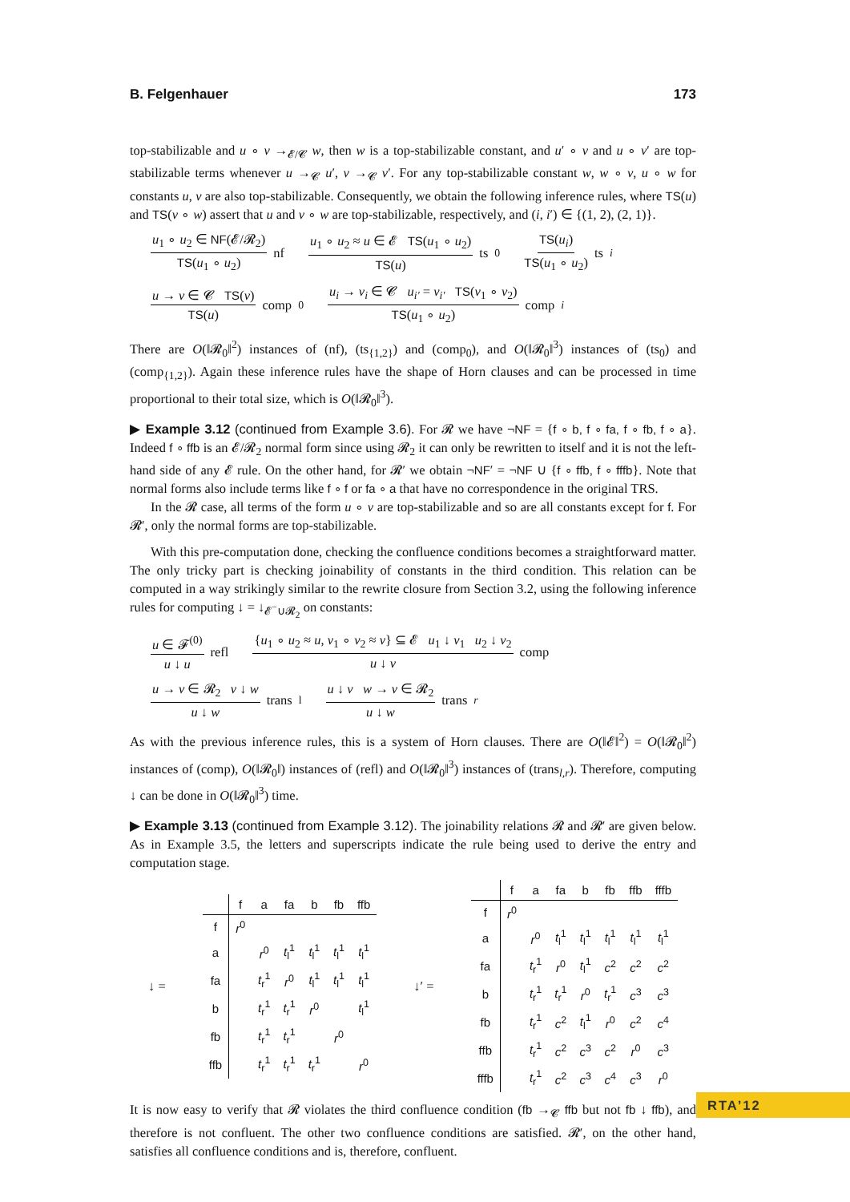B. Felgenhauer 173
top-stabilizable and u ∘ v →<sub>𝓔/𝓒</sub> w, then w is a top-stabilizable constant, and u′ ∘ v and u ∘ v′ are top-stabilizable terms whenever u →<sub>𝓒</sub> u′, v →<sub>𝓒</sub> v′. For any top-stabilizable constant w, w ∘ v, u ∘ w for constants u, v are also top-stabilizable. Consequently, we obtain the following inference rules, where TS(u) and TS(v ∘ w) assert that u and v ∘ w are top-stabilizable, respectively, and (i, i′) ∈ {(1, 2), (2, 1)}.
u<sub>1</sub> ∘ u<sub>2</sub> ∈ NF(𝓔/𝓡<sub>2</sub>) TS(u<sub>1</sub> ∘ u<sub>2</sub>) nf u<sub>1</sub> ∘ u<sub>2</sub> ≈ u ∈ 𝓔 TS(u<sub>1</sub> ∘ u<sub>2</sub>) TS(u) ts<sub>0</sub> TS(u<sub>i</sub>) TS(u<sub>1</sub> ∘ u<sub>2</sub>) ts<sub>i</sub>
u → v ∈ 𝓒 TS(v) TS(u) comp<sub>0</sub> u<sub>i</sub> → v<sub>i</sub> ∈ 𝓒 u<sub>i′</sub> = v<sub>i′</sub> TS(v<sub>1</sub> ∘ v<sub>2</sub>) TS(u<sub>1</sub> ∘ u<sub>2</sub>) comp<sub>i</sub>
There are O(‖𝓡<sub>0</sub>‖<sup>2</sup>) instances of (nf), (ts<sub>{1,2}</sub>) and (comp<sub>0</sub>), and O(‖𝓡<sub>0</sub>‖<sup>3</sup>) instances of (ts<sub>0</sub>) and (comp<sub>{1,2}</sub>). Again these inference rules have the shape of Horn clauses and can be processed in time proportional to their total size, which is O(‖𝓡<sub>0</sub>‖<sup>3</sup>).
▶ Example 3.12 (continued from Example 3.6). For 𝓡 we have ¬NF = {f ∘ b, f ∘ fa, f ∘ fb, f ∘ a}. Indeed f ∘ ffb is an 𝓔/𝓡<sub>2</sub> normal form since using 𝓡<sub>2</sub> it can only be rewritten to itself and it is not the left-hand side of any 𝓔 rule. On the other hand, for 𝓡′ we obtain ¬NF′ = ¬NF ∪ {f ∘ ffb, f ∘ fffb}. Note that normal forms also include terms like f ∘ f or fa ∘ a that have no correspondence in the original TRS.
In the 𝓡 case, all terms of the form u ∘ v are top-stabilizable and so are all constants except for f. For 𝓡′, only the normal forms are top-stabilizable.
With this pre-computation done, checking the confluence conditions becomes a straightforward matter. The only tricky part is checking joinability of constants in the third condition. This relation can be computed in a way strikingly similar to the rewrite closure from Section 3.2, using the following inference rules for computing ↓ = ↓<sub>𝓔<sup>−</sup>∪𝓡<sub>2</sub></sub> on constants:
u ∈ 𝓕<sup>(0)</sup> u ↓ u refl {u<sub>1</sub> ∘ u<sub>2</sub> ≈ u, v<sub>1</sub> ∘ v<sub>2</sub> ≈ v} ⊆ 𝓔 u<sub>1</sub> ↓ v<sub>1</sub> u<sub>2</sub> ↓ v<sub>2</sub> u ↓ v comp
u → v ∈ 𝓡<sub>2</sub> v ↓ w u ↓ w trans<sub>l</sub> u ↓ v w → v ∈ 𝓡<sub>2</sub> u ↓ w trans<sub>r</sub>
As with the previous inference rules, this is a system of Horn clauses. There are O(‖𝓔‖<sup>2</sup>) = O(‖𝓡<sub>0</sub>‖<sup>2</sup>) instances of (comp), O(‖𝓡<sub>0</sub>‖) instances of (refl) and O(‖𝓡<sub>0</sub>‖<sup>3</sup>) instances of (trans<sub>l,r</sub>). Therefore, computing ↓ can be done in O(‖𝓡<sub>0</sub>‖<sup>3</sup>) time.
▶ Example 3.13 (continued from Example 3.12). The joinability relations 𝓡 and 𝓡′ are given below. As in Example 3.5, the letters and superscripts indicate the rule being used to derive the entry and computation stage.
↓ =
| | f | a | fa | b | fb | ffb |
| --- | --- | --- | --- | --- | --- | --- |
| f | r<sup>0</sup> | | | | | |
| a | | r<sup>0</sup> | t<sub>l</sub><sup>1</sup> | t<sub>l</sub><sup>1</sup> | t<sub>l</sub><sup>1</sup> | t<sub>l</sub><sup>1</sup> |
| fa | | t<sub>r</sub><sup>1</sup> | r<sup>0</sup> | t<sub>l</sub><sup>1</sup> | t<sub>l</sub><sup>1</sup> | t<sub>l</sub><sup>1</sup> |
| b | | t<sub>r</sub><sup>1</sup> | t<sub>r</sub><sup>1</sup> | r<sup>0</sup> | | t<sub>l</sub><sup>1</sup> |
| fb | | t<sub>r</sub><sup>1</sup> | t<sub>r</sub><sup>1</sup> | | r<sup>0</sup> | |
| ffb | | t<sub>r</sub><sup>1</sup> | t<sub>r</sub><sup>1</sup> | t<sub>r</sub><sup>1</sup> | | r<sup>0</sup> |
↓′ =
| | f | a | fa | b | fb | ffb | fffb |
| --- | --- | --- | --- | --- | --- | --- | --- |
| f | r<sup>0</sup> | | | | | | |
| a | | r<sup>0</sup> | t<sub>l</sub><sup>1</sup> | t<sub>l</sub><sup>1</sup> | t<sub>l</sub><sup>1</sup> | t<sub>l</sub><sup>1</sup> | t<sub>l</sub><sup>1</sup> |
| fa | | t<sub>r</sub><sup>1</sup> | r<sup>0</sup> | t<sub>l</sub><sup>1</sup> | c<sup>2</sup> | c<sup>2</sup> | c<sup>2</sup> |
| b | | t<sub>r</sub><sup>1</sup> | t<sub>r</sub><sup>1</sup> | r<sup>0</sup> | t<sub>r</sub><sup>1</sup> | c<sup>3</sup> | c<sup>3</sup> |
| fb | | t<sub>r</sub><sup>1</sup> | c<sup>2</sup> | t<sub>l</sub><sup>1</sup> | r<sup>0</sup> | c<sup>2</sup> | c<sup>4</sup> |
| ffb | | t<sub>r</sub><sup>1</sup> | c<sup>2</sup> | c<sup>3</sup> | c<sup>2</sup> | r<sup>0</sup> | c<sup>3</sup> |
| fffb | | t<sub>r</sub><sup>1</sup> | c<sup>2</sup> | c<sup>3</sup> | c<sup>4</sup> | c<sup>3</sup> | r<sup>0</sup> |
It is now easy to verify that 𝓡 violates the third confluence condition (fb →<sub>𝓒</sub> ffb but not fb ↓ ffb), and therefore is not confluent. The other two confluence conditions are satisfied. 𝓡′, on the other hand, satisfies all confluence conditions and is, therefore, confluent.
RTA’12